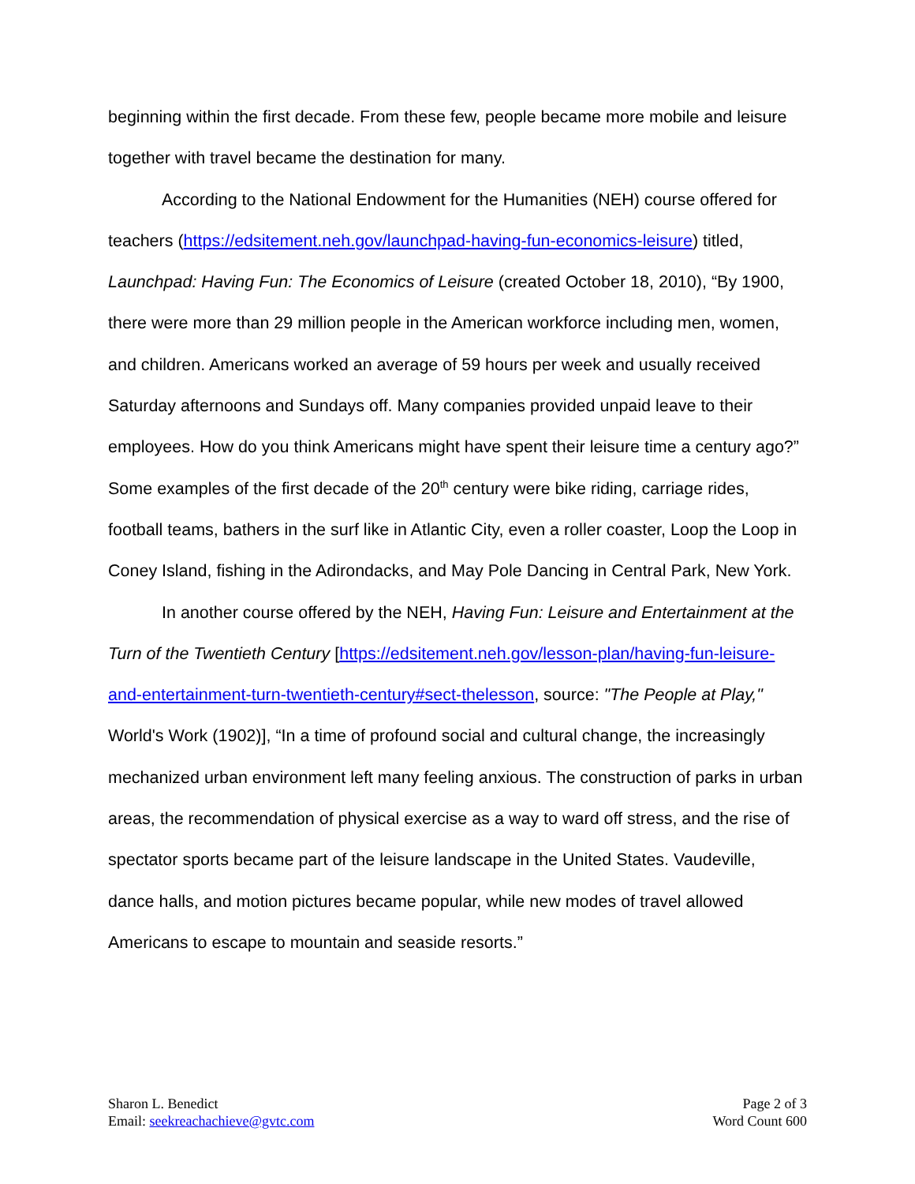beginning within the first decade. From these few, people became more mobile and leisure together with travel became the destination for many.
According to the National Endowment for the Humanities (NEH) course offered for teachers (https://edsitement.neh.gov/launchpad-having-fun-economics-leisure) titled, Launchpad: Having Fun: The Economics of Leisure (created October 18, 2010), “By 1900, there were more than 29 million people in the American workforce including men, women, and children. Americans worked an average of 59 hours per week and usually received Saturday afternoons and Sundays off. Many companies provided unpaid leave to their employees. How do you think Americans might have spent their leisure time a century ago?” Some examples of the first decade of the 20<sup>th</sup> century were bike riding, carriage rides, football teams, bathers in the surf like in Atlantic City, even a roller coaster, Loop the Loop in Coney Island, fishing in the Adirondacks, and May Pole Dancing in Central Park, New York.
In another course offered by the NEH, Having Fun: Leisure and Entertainment at the Turn of the Twentieth Century [https://edsitement.neh.gov/lesson-plan/having-fun-leisure-and-entertainment-turn-twentieth-century#sect-thelesson, source: "The People at Play," World's Work (1902)], “In a time of profound social and cultural change, the increasingly mechanized urban environment left many feeling anxious. The construction of parks in urban areas, the recommendation of physical exercise as a way to ward off stress, and the rise of spectator sports became part of the leisure landscape in the United States. Vaudeville, dance halls, and motion pictures became popular, while new modes of travel allowed Americans to escape to mountain and seaside resorts.”
Sharon L. Benedict
Email: seekreachachieve@gvtc.com
Page 2 of 3
Word Count 600